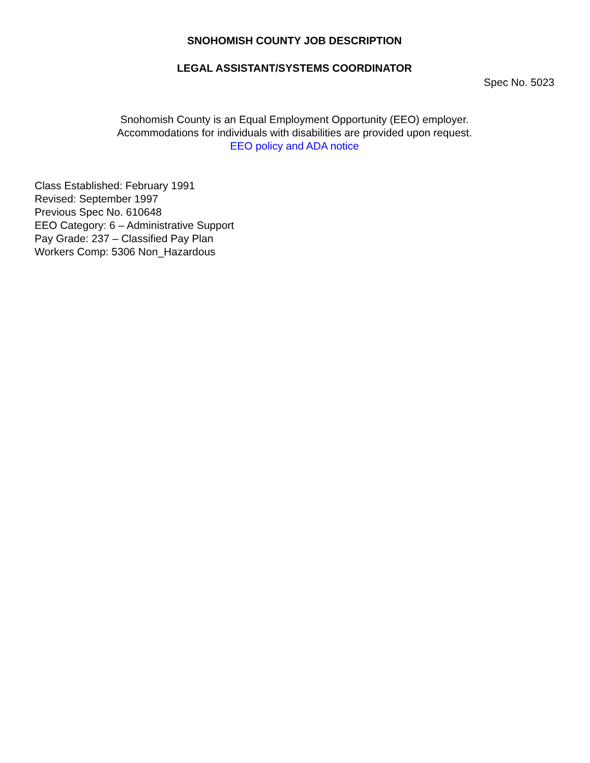SNOHOMISH COUNTY JOB DESCRIPTION
LEGAL ASSISTANT/SYSTEMS COORDINATOR
Spec No. 5023
Snohomish County is an Equal Employment Opportunity (EEO) employer.
Accommodations for individuals with disabilities are provided upon request.
EEO policy and ADA notice
Class Established: February 1991
Revised: September 1997
Previous Spec No. 610648
EEO Category: 6 – Administrative Support
Pay Grade: 237 – Classified Pay Plan
Workers Comp: 5306 Non_Hazardous